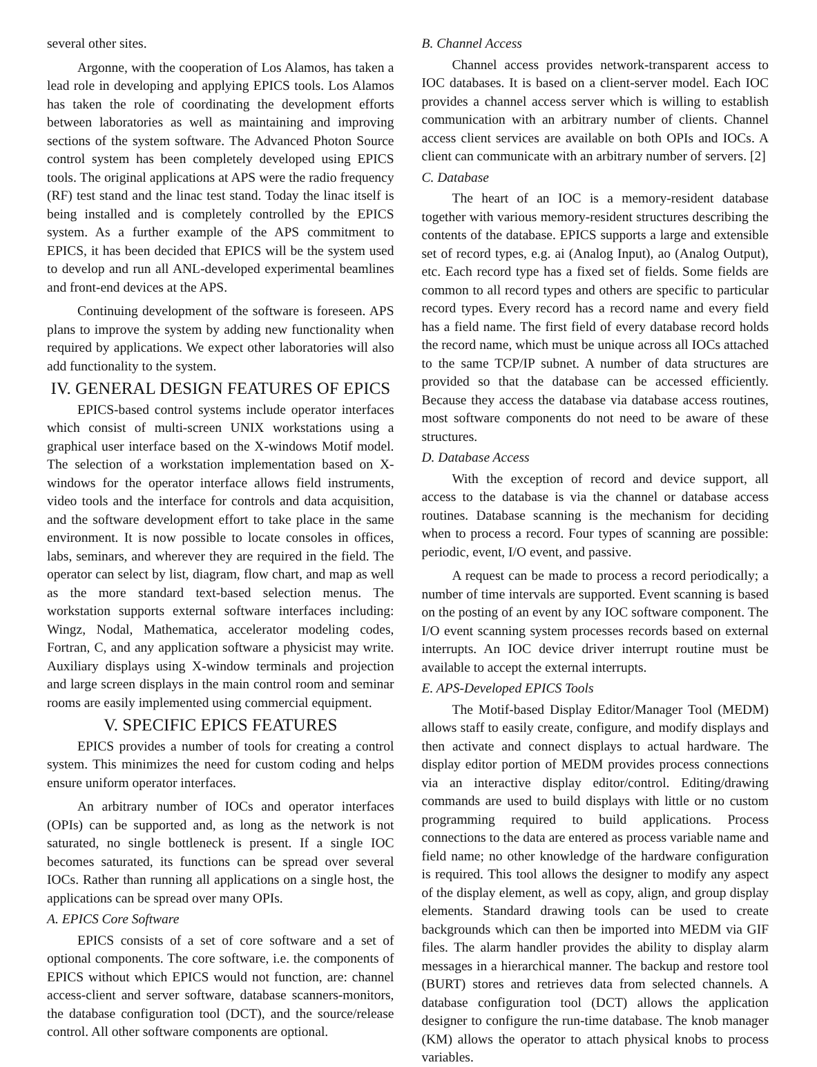several other sites.
Argonne, with the cooperation of Los Alamos, has taken a lead role in developing and applying EPICS tools. Los Alamos has taken the role of coordinating the development efforts between laboratories as well as maintaining and improving sections of the system software. The Advanced Photon Source control system has been completely developed using EPICS tools. The original applications at APS were the radio frequency (RF) test stand and the linac test stand. Today the linac itself is being installed and is completely controlled by the EPICS system. As a further example of the APS commitment to EPICS, it has been decided that EPICS will be the system used to develop and run all ANL-developed experimental beamlines and front-end devices at the APS.
Continuing development of the software is foreseen. APS plans to improve the system by adding new functionality when required by applications. We expect other laboratories will also add functionality to the system.
IV. GENERAL DESIGN FEATURES OF EPICS
EPICS-based control systems include operator interfaces which consist of multi-screen UNIX workstations using a graphical user interface based on the X-windows Motif model. The selection of a workstation implementation based on X-windows for the operator interface allows field instruments, video tools and the interface for controls and data acquisition, and the software development effort to take place in the same environment. It is now possible to locate consoles in offices, labs, seminars, and wherever they are required in the field. The operator can select by list, diagram, flow chart, and map as well as the more standard text-based selection menus. The workstation supports external software interfaces including: Wingz, Nodal, Mathematica, accelerator modeling codes, Fortran, C, and any application software a physicist may write. Auxiliary displays using X-window terminals and projection and large screen displays in the main control room and seminar rooms are easily implemented using commercial equipment.
V. SPECIFIC EPICS FEATURES
EPICS provides a number of tools for creating a control system. This minimizes the need for custom coding and helps ensure uniform operator interfaces.
An arbitrary number of IOCs and operator interfaces (OPIs) can be supported and, as long as the network is not saturated, no single bottleneck is present. If a single IOC becomes saturated, its functions can be spread over several IOCs. Rather than running all applications on a single host, the applications can be spread over many OPIs.
A. EPICS Core Software
EPICS consists of a set of core software and a set of optional components. The core software, i.e. the components of EPICS without which EPICS would not function, are: channel access-client and server software, database scanners-monitors, the database configuration tool (DCT), and the source/release control. All other software components are optional.
B. Channel Access
Channel access provides network-transparent access to IOC databases. It is based on a client-server model. Each IOC provides a channel access server which is willing to establish communication with an arbitrary number of clients. Channel access client services are available on both OPIs and IOCs. A client can communicate with an arbitrary number of servers. [2]
C. Database
The heart of an IOC is a memory-resident database together with various memory-resident structures describing the contents of the database. EPICS supports a large and extensible set of record types, e.g. ai (Analog Input), ao (Analog Output), etc. Each record type has a fixed set of fields. Some fields are common to all record types and others are specific to particular record types. Every record has a record name and every field has a field name. The first field of every database record holds the record name, which must be unique across all IOCs attached to the same TCP/IP subnet. A number of data structures are provided so that the database can be accessed efficiently. Because they access the database via database access routines, most software components do not need to be aware of these structures.
D. Database Access
With the exception of record and device support, all access to the database is via the channel or database access routines. Database scanning is the mechanism for deciding when to process a record. Four types of scanning are possible: periodic, event, I/O event, and passive.
A request can be made to process a record periodically; a number of time intervals are supported. Event scanning is based on the posting of an event by any IOC software component. The I/O event scanning system processes records based on external interrupts. An IOC device driver interrupt routine must be available to accept the external interrupts.
E. APS-Developed EPICS Tools
The Motif-based Display Editor/Manager Tool (MEDM) allows staff to easily create, configure, and modify displays and then activate and connect displays to actual hardware. The display editor portion of MEDM provides process connections via an interactive display editor/control. Editing/drawing commands are used to build displays with little or no custom programming required to build applications. Process connections to the data are entered as process variable name and field name; no other knowledge of the hardware configuration is required. This tool allows the designer to modify any aspect of the display element, as well as copy, align, and group display elements. Standard drawing tools can be used to create backgrounds which can then be imported into MEDM via GIF files. The alarm handler provides the ability to display alarm messages in a hierarchical manner. The backup and restore tool (BURT) stores and retrieves data from selected channels. A database configuration tool (DCT) allows the application designer to configure the run-time database. The knob manager (KM) allows the operator to attach physical knobs to process variables.